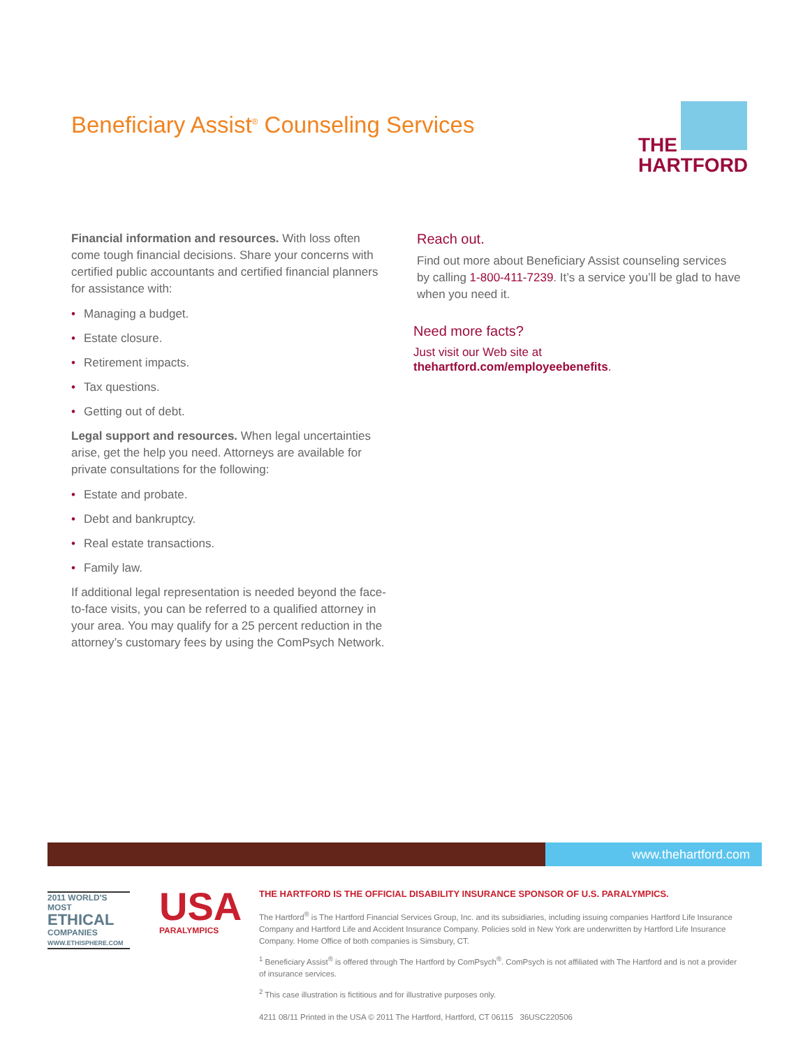Beneficiary Assist<sup>®</sup> Counseling Services
THE
HARTFORD
Financial information and resources. With loss often come tough financial decisions. Share your concerns with certified public accountants and certified financial planners for assistance with:
Managing a budget.
Estate closure.
Retirement impacts.
Tax questions.
Getting out of debt.
Legal support and resources. When legal uncertainties arise, get the help you need. Attorneys are available for private consultations for the following:
Estate and probate.
Debt and bankruptcy.
Real estate transactions.
Family law.
If additional legal representation is needed beyond the face-to-face visits, you can be referred to a qualified attorney in your area. You may qualify for a 25 percent reduction in the attorney’s customary fees by using the ComPsych Network.
Reach out.
Find out more about Beneficiary Assist counseling services by calling 1-800-411-7239. It’s a service you’ll be glad to have when you need it.
Need more facts?
Just visit our Web site at
thehartford.com/employeebenefits.
www.thehartford.com
2011 WORLD'S MOST
ETHICAL
COMPANIES
WWW.ETHISPHERE.COM
USA
PARALYMPICS
THE HARTFORD IS THE OFFICIAL DISABILITY INSURANCE SPONSOR OF U.S. PARALYMPICS.
The Hartford<sup>®</sup> is The Hartford Financial Services Group, Inc. and its subsidiaries, including issuing companies Hartford Life Insurance Company and Hartford Life and Accident Insurance Company. Policies sold in New York are underwritten by Hartford Life Insurance Company. Home Office of both companies is Simsbury, CT.
<sup>1</sup> Beneficiary Assist<sup>®</sup> is offered through The Hartford by ComPsych<sup>®</sup>. ComPsych is not affiliated with The Hartford and is not a provider of insurance services.
<sup>2</sup> This case illustration is fictitious and for illustrative purposes only.
4211 08/11 Printed in the USA © 2011 The Hartford, Hartford, CT 06115 36USC220506